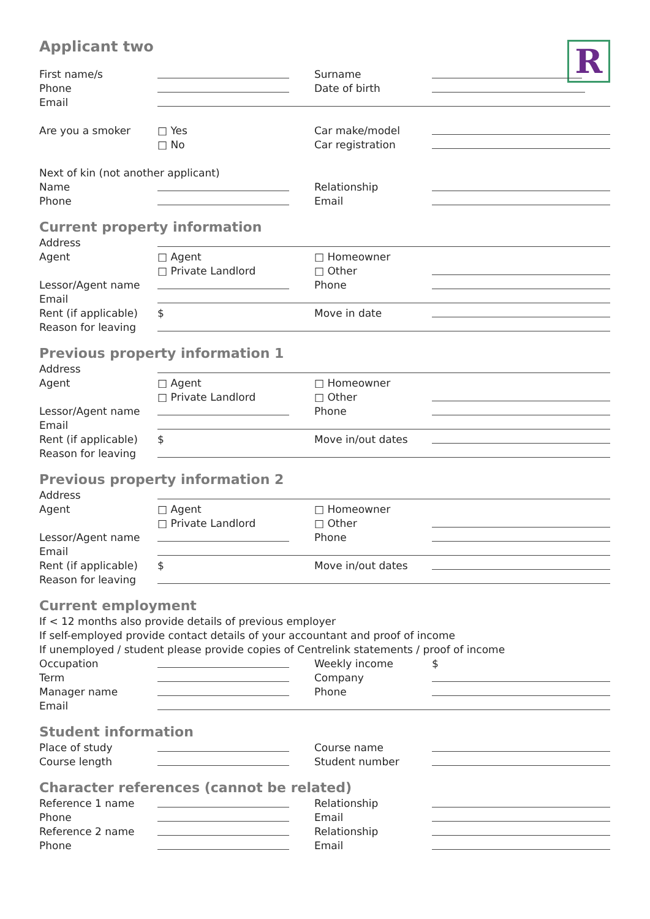R
Applicant two
First name/s Surname
Phone Date of birth
Email
Are you a smoker □ Yes Car make/model
□ No Car registration
Next of kin (not another applicant)
Name Relationship
Phone Email
Current property information
Address
Agent □ Agent □ Homeowner
□ Private Landlord □ Other
Lessor/Agent name Phone
Email
Rent (if applicable)
$ Move in date
Reason for leaving
Previous property information 1
Address
Agent □ Agent □ Homeowner
□ Private Landlord □ Other
Lessor/Agent name Phone
Email
Rent (if applicable)
$ Move in/out dates
Reason for leaving
Previous property information 2
Address
Agent □ Agent □ Homeowner
□ Private Landlord □ Other
Lessor/Agent name Phone
Email
Rent (if applicable)
$ Move in/out dates
Reason for leaving
Current employment
If < 12 months also provide details of previous employer
If self-employed provide contact details of your accountant and proof of income
If unemployed / student please provide copies of Centrelink statements / proof of income
Occupation Weekly income $
Term Company
Manager name Phone
Email
Student information
Place of study Course name
Course length Student number
Character references (cannot be related)
Reference 1 name Relationship
Phone Email
Reference 2 name Relationship
Phone Email